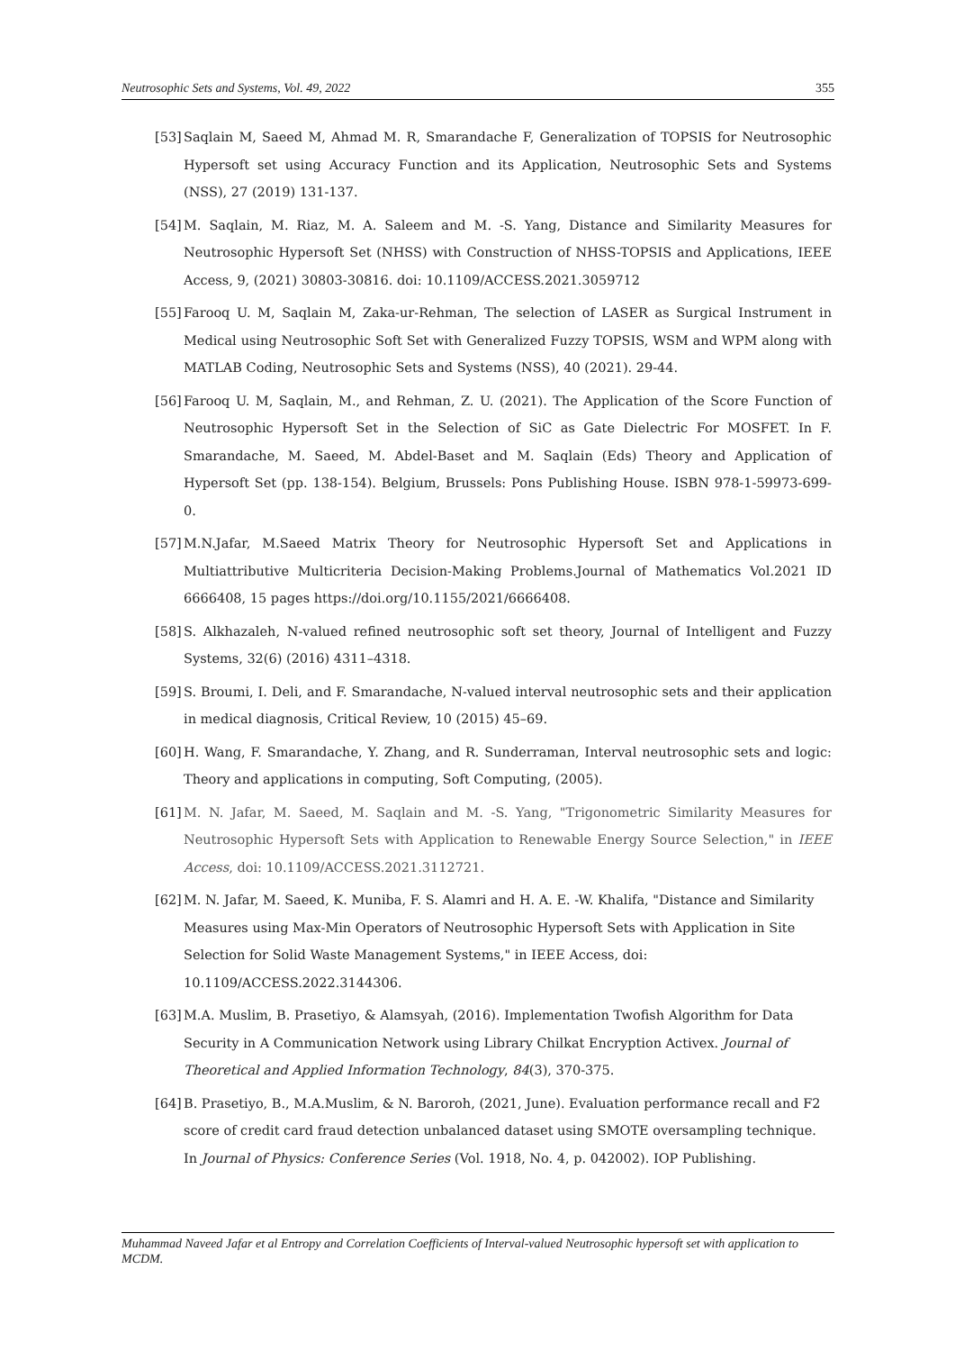Neutrosophic Sets and Systems, Vol. 49, 2022 355
[53] Saqlain M, Saeed M, Ahmad M. R, Smarandache F, Generalization of TOPSIS for Neutrosophic Hypersoft set using Accuracy Function and its Application, Neutrosophic Sets and Systems (NSS), 27 (2019) 131-137.
[54] M. Saqlain, M. Riaz, M. A. Saleem and M. -S. Yang, Distance and Similarity Measures for Neutrosophic Hypersoft Set (NHSS) with Construction of NHSS-TOPSIS and Applications, IEEE Access, 9, (2021) 30803-30816. doi: 10.1109/ACCESS.2021.3059712
[55] Farooq U. M, Saqlain M, Zaka-ur-Rehman, The selection of LASER as Surgical Instrument in Medical using Neutrosophic Soft Set with Generalized Fuzzy TOPSIS, WSM and WPM along with MATLAB Coding, Neutrosophic Sets and Systems (NSS), 40 (2021). 29-44.
[56] Farooq U. M, Saqlain, M., and Rehman, Z. U. (2021). The Application of the Score Function of Neutrosophic Hypersoft Set in the Selection of SiC as Gate Dielectric For MOSFET. In F. Smarandache, M. Saeed, M. Abdel-Baset and M. Saqlain (Eds) Theory and Application of Hypersoft Set (pp. 138-154). Belgium, Brussels: Pons Publishing House. ISBN 978-1-59973-699-0.
[57] M.N.Jafar, M.Saeed Matrix Theory for Neutrosophic Hypersoft Set and Applications in Multiattributive Multicriteria Decision-Making Problems.Journal of Mathematics Vol.2021 ID 6666408, 15 pages https://doi.org/10.1155/2021/6666408.
[58] S. Alkhazaleh, N-valued refined neutrosophic soft set theory, Journal of Intelligent and Fuzzy Systems, 32(6) (2016) 4311–4318.
[59] S. Broumi, I. Deli, and F. Smarandache, N-valued interval neutrosophic sets and their application in medical diagnosis, Critical Review, 10 (2015) 45–69.
[60] H. Wang, F. Smarandache, Y. Zhang, and R. Sunderraman, Interval neutrosophic sets and logic: Theory and applications in computing, Soft Computing, (2005).
[61] M. N. Jafar, M. Saeed, M. Saqlain and M. -S. Yang, "Trigonometric Similarity Measures for Neutrosophic Hypersoft Sets with Application to Renewable Energy Source Selection," in IEEE Access, doi: 10.1109/ACCESS.2021.3112721.
[62] M. N. Jafar, M. Saeed, K. Muniba, F. S. Alamri and H. A. E. -W. Khalifa, "Distance and Similarity Measures using Max-Min Operators of Neutrosophic Hypersoft Sets with Application in Site Selection for Solid Waste Management Systems," in IEEE Access, doi: 10.1109/ACCESS.2022.3144306.
[63] M.A. Muslim, B. Prasetiyo, & Alamsyah, (2016). Implementation Twofish Algorithm for Data Security in A Communication Network using Library Chilkat Encryption Activex. Journal of Theoretical and Applied Information Technology, 84(3), 370-375.
[64] B. Prasetiyo, B., M.A.Muslim, & N. Baroroh, (2021, June). Evaluation performance recall and F2 score of credit card fraud detection unbalanced dataset using SMOTE oversampling technique. In Journal of Physics: Conference Series (Vol. 1918, No. 4, p. 042002). IOP Publishing.
Muhammad Naveed Jafar et al Entropy and Correlation Coefficients of Interval-valued Neutrosophic hypersoft set with application to MCDM.